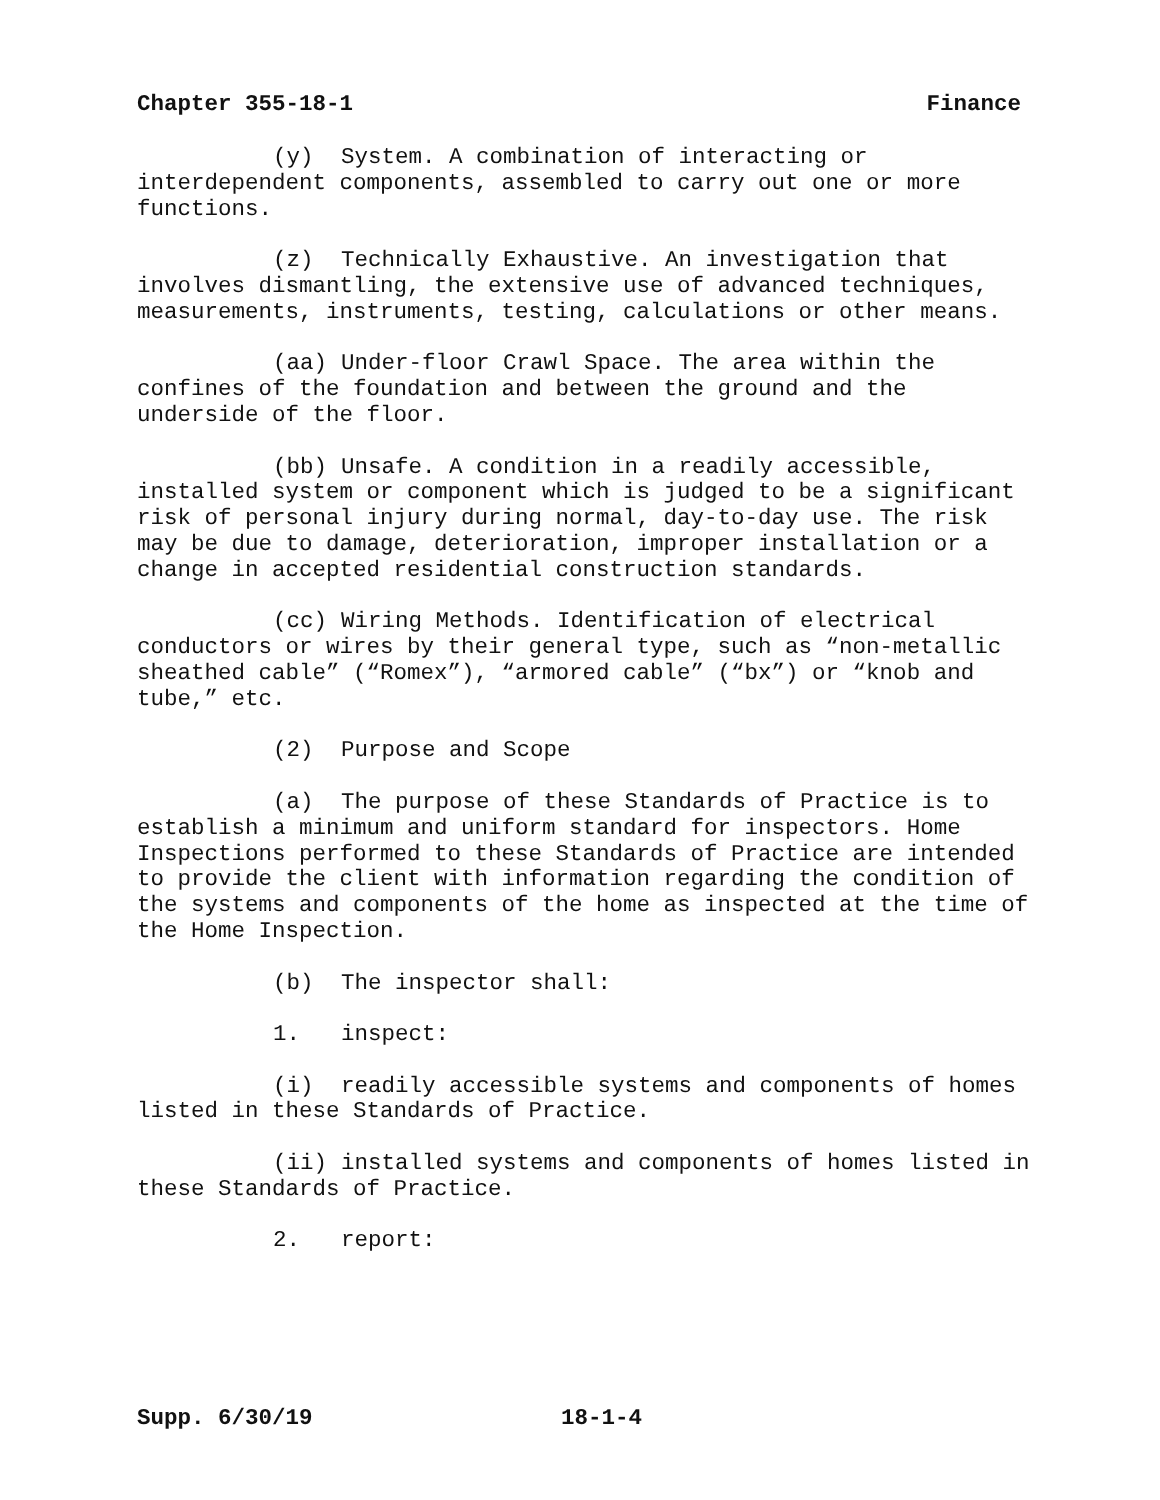Chapter 355-18-1 Finance
(y) System. A combination of interacting or interdependent components, assembled to carry out one or more functions.
(z) Technically Exhaustive. An investigation that involves dismantling, the extensive use of advanced techniques, measurements, instruments, testing, calculations or other means.
(aa) Under-floor Crawl Space. The area within the confines of the foundation and between the ground and the underside of the floor.
(bb) Unsafe. A condition in a readily accessible, installed system or component which is judged to be a significant risk of personal injury during normal, day-to-day use. The risk may be due to damage, deterioration, improper installation or a change in accepted residential construction standards.
(cc) Wiring Methods. Identification of electrical conductors or wires by their general type, such as “non-metallic sheathed cable” (“Romex”), “armored cable” (“bx”) or “knob and tube,” etc.
(2) Purpose and Scope
(a) The purpose of these Standards of Practice is to establish a minimum and uniform standard for inspectors. Home Inspections performed to these Standards of Practice are intended to provide the client with information regarding the condition of the systems and components of the home as inspected at the time of the Home Inspection.
(b) The inspector shall:
1. inspect:
(i) readily accessible systems and components of homes listed in these Standards of Practice.
(ii) installed systems and components of homes listed in these Standards of Practice.
2. report:
Supp. 6/30/19 18-1-4